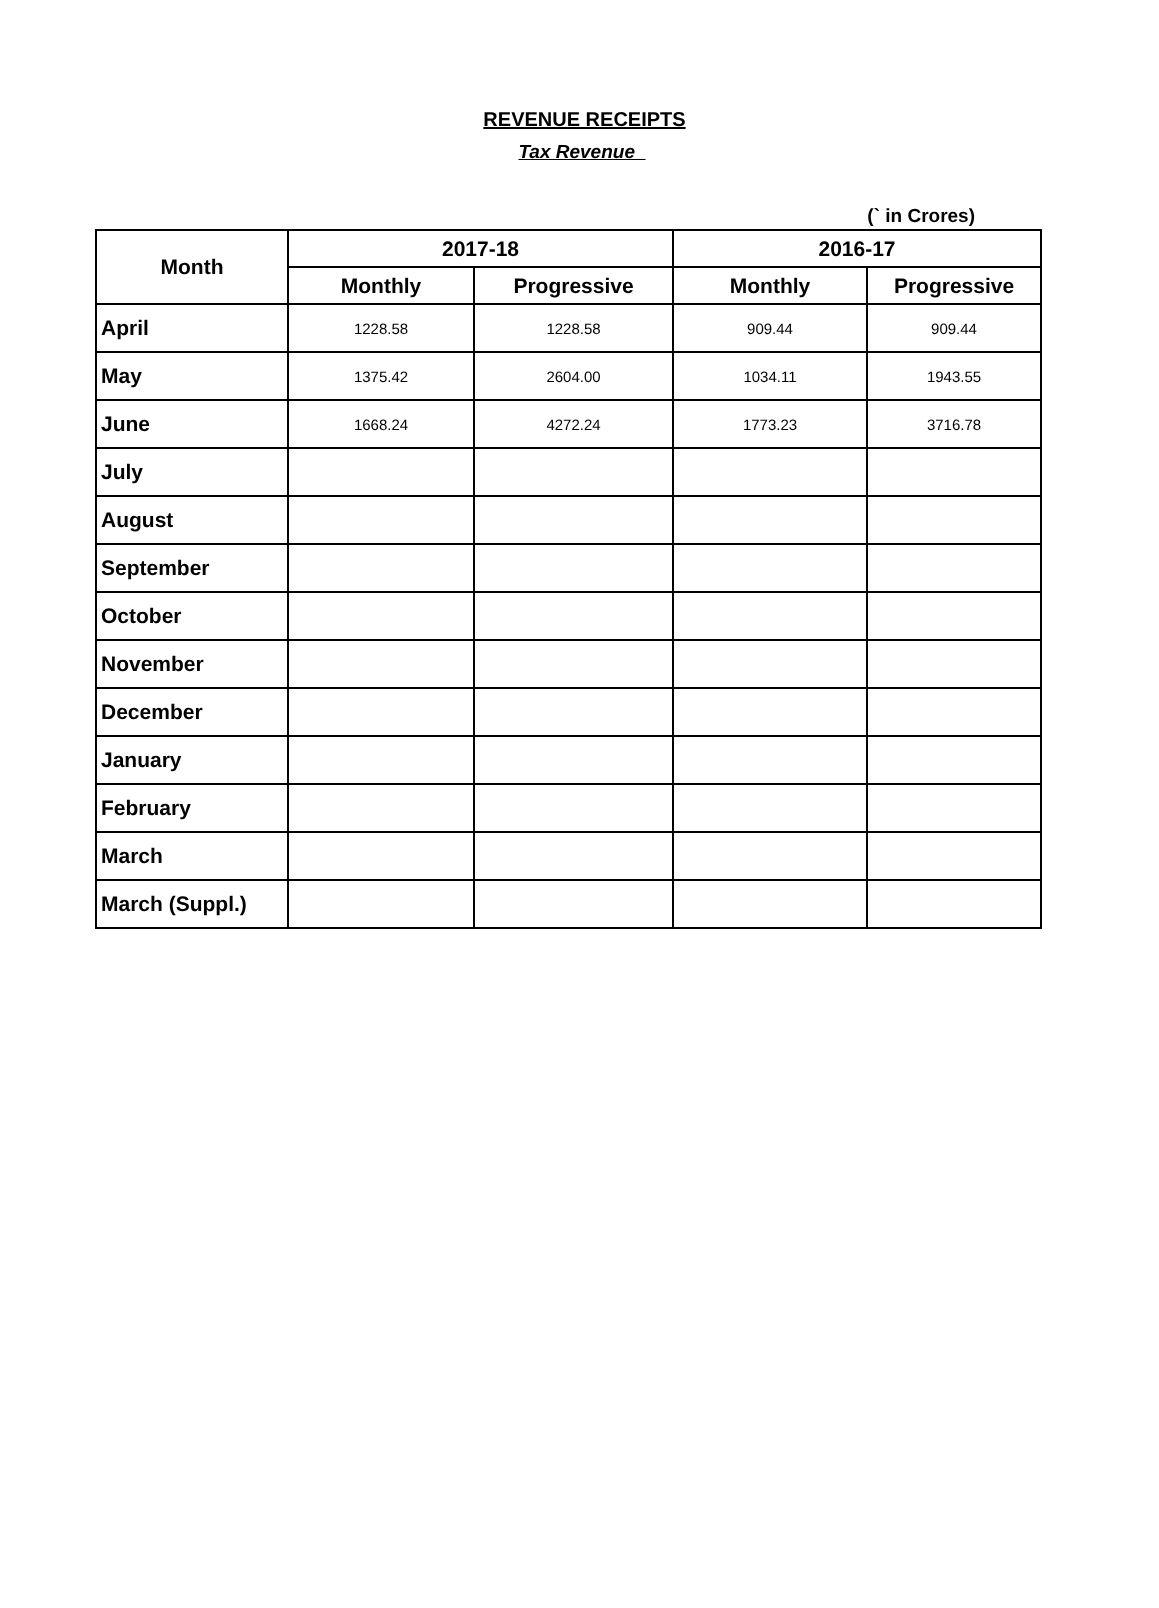REVENUE RECEIPTS
Tax Revenue
(` in Crores)
| Month | 2017-18 | | 2016-17 | |
| --- | --- | --- | --- | --- |
| | Monthly | Progressive | Monthly | Progressive |
| April | 1228.58 | 1228.58 | 909.44 | 909.44 |
| May | 1375.42 | 2604.00 | 1034.11 | 1943.55 |
| June | 1668.24 | 4272.24 | 1773.23 | 3716.78 |
| July | | | | |
| August | | | | |
| September | | | | |
| October | | | | |
| November | | | | |
| December | | | | |
| January | | | | |
| February | | | | |
| March | | | | |
| March (Suppl.) | | | | |